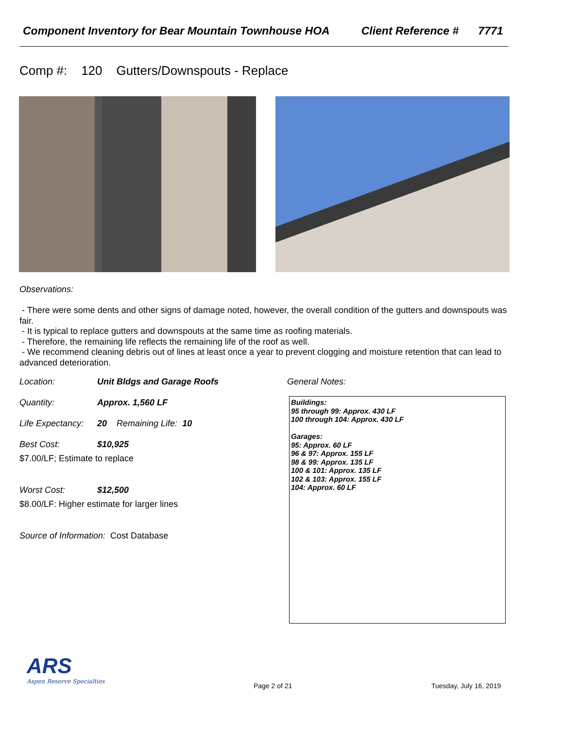Component Inventory for Bear Mountain Townhouse HOA Client Reference # 7771
Comp #: 120 Gutters/Downspouts - Replace
Observations:
- There were some dents and other signs of damage noted, however, the overall condition of the gutters and downspouts was fair.
- It is typical to replace gutters and downspouts at the same time as roofing materials.
- Therefore, the remaining life reflects the remaining life of the roof as well.
- We recommend cleaning debris out of lines at least once a year to prevent clogging and moisture retention that can lead to advanced deterioration.
Location: Unit Bldgs and Garage Roofs
Quantity: Approx. 1,560 LF
Life Expectancy: 20 Remaining Life: 10
Best Cost: $10,925
$7.00/LF; Estimate to replace
Worst Cost: $12,500
$8.00/LF: Higher estimate for larger lines
Source of Information: Cost Database
General Notes:
Buildings:
95 through 99: Approx. 430 LF
100 through 104: Approx. 430 LF
Garages:
95: Approx. 60 LF
96 & 97: Approx. 155 LF
98 & 99: Approx. 135 LF
100 & 101: Approx. 135 LF
102 & 103: Approx. 155 LF
104: Approx. 60 LF
ARS
Aspen Reserve Specialties
Page 2 of 21 Tuesday, July 16, 2019